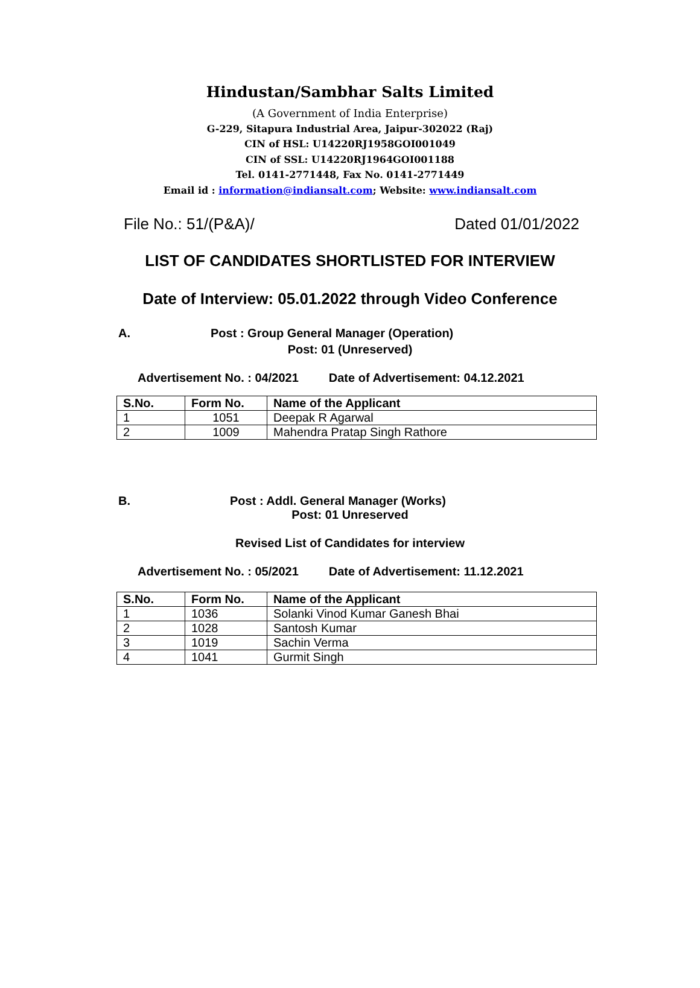Hindustan/Sambhar Salts Limited
(A Government of India Enterprise)
G-229, Sitapura Industrial Area, Jaipur-302022 (Raj)
CIN of HSL: U14220RJ1958GOI001049
CIN of SSL: U14220RJ1964GOI001188
Tel. 0141-2771448, Fax No. 0141-2771449
Email id : information@indiansalt.com; Website: www.indiansalt.com
File No.: 51/(P&A)/ Dated 01/01/2022
LIST OF CANDIDATES SHORTLISTED FOR INTERVIEW
Date of Interview: 05.01.2022 through Video Conference
A. Post : Group General Manager (Operation)
Post: 01 (Unreserved)
Advertisement No. : 04/2021 Date of Advertisement: 04.12.2021
| S.No. | Form No. | Name of the Applicant |
| --- | --- | --- |
| 1 | 1051 | Deepak R Agarwal |
| 2 | 1009 | Mahendra Pratap Singh Rathore |
B. Post : Addl. General Manager (Works)
Post: 01 Unreserved
Revised List of Candidates for interview
Advertisement No. : 05/2021 Date of Advertisement: 11.12.2021
| S.No. | Form No. | Name of the Applicant |
| --- | --- | --- |
| 1 | 1036 | Solanki Vinod Kumar Ganesh Bhai |
| 2 | 1028 | Santosh Kumar |
| 3 | 1019 | Sachin Verma |
| 4 | 1041 | Gurmit Singh |